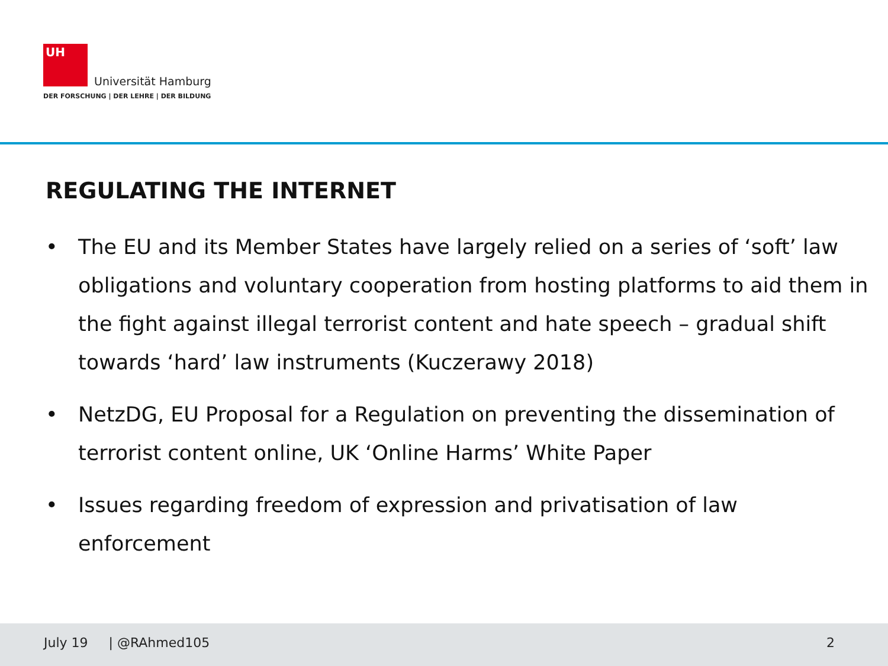UH
Universität Hamburg
DER FORSCHUNG | DER LEHRE | DER BILDUNG
REGULATING THE INTERNET
• The EU and its Member States have largely relied on a series of ‘soft’ law obligations and voluntary cooperation from hosting platforms to aid them in the fight against illegal terrorist content and hate speech – gradual shift towards ‘hard’ law instruments (Kuczerawy 2018)
• NetzDG, EU Proposal for a Regulation on preventing the dissemination of terrorist content online, UK ‘Online Harms’ White Paper
• Issues regarding freedom of expression and privatisation of law enforcement
July 19 | @RAhmed105 2